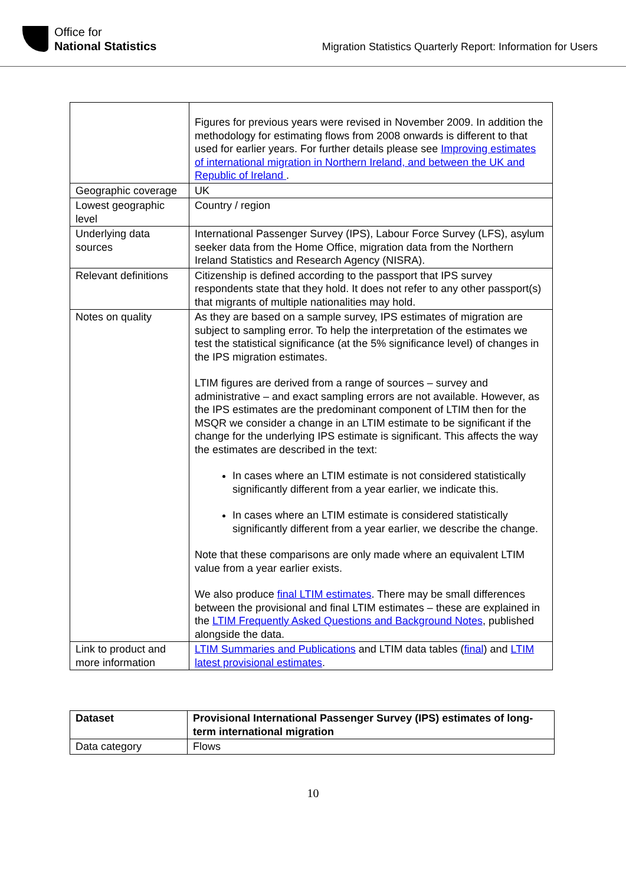Office for
National Statistics
Migration Statistics Quarterly Report: Information for Users
| | Figures for previous years were revised in November 2009. In addition the methodology for estimating flows from 2008 onwards is different to that used for earlier years. For further details please see Improving estimates of international migration in Northern Ireland, and between the UK and Republic of Ireland . |
| Geographic coverage | UK |
| Lowest geographic level | Country / region |
| Underlying data sources | International Passenger Survey (IPS), Labour Force Survey (LFS), asylum seeker data from the Home Office, migration data from the Northern Ireland Statistics and Research Agency (NISRA). |
| Relevant definitions | Citizenship is defined according to the passport that IPS survey respondents state that they hold. It does not refer to any other passport(s) that migrants of multiple nationalities may hold. |
| Notes on quality | As they are based on a sample survey, IPS estimates of migration are subject to sampling error. To help the interpretation of the estimates we test the statistical significance (at the 5% significance level) of changes in the IPS migration estimates. LTIM figures are derived from a range of sources – survey and administrative – and exact sampling errors are not available. However, as the IPS estimates are the predominant component of LTIM then for the MSQR we consider a change in an LTIM estimate to be significant if the change for the underlying IPS estimate is significant. This affects the way the estimates are described in the text: In cases where an LTIM estimate is not considered statistically significantly different from a year earlier, we indicate this. In cases where an LTIM estimate is considered statistically significantly different from a year earlier, we describe the change. Note that these comparisons are only made where an equivalent LTIM value from a year earlier exists. We also produce final LTIM estimates . There may be small differences between the provisional and final LTIM estimates – these are explained in the LTIM Frequently Asked Questions and Background Notes , published alongside the data. |
| Link to product and more information | LTIM Summaries and Publications and LTIM data tables ( final ) and LTIM latest provisional estimates . |
| Dataset | Provisional International Passenger Survey (IPS) estimates of long-term international migration |
| Data category | Flows |
10